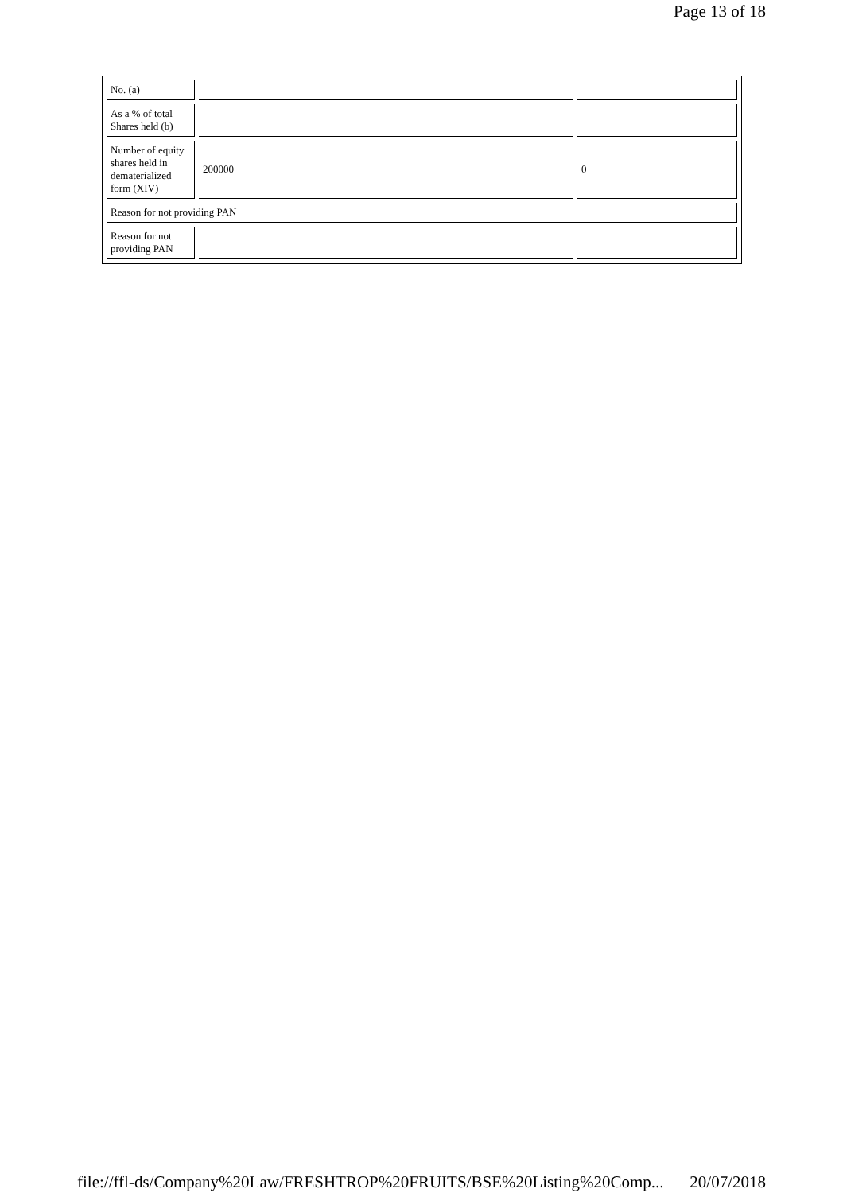Page 13 of 18
| No. (a) | | |
| As a % of total Shares held (b) | | |
| Number of equity shares held in dematerialized form (XIV) | 200000 | 0 |
| Reason for not providing PAN | | |
| Reason for not providing PAN | | |
file://ffl-ds/Company%20Law/FRESHTROP%20FRUITS/BSE%20Listing%20Comp... 20/07/2018